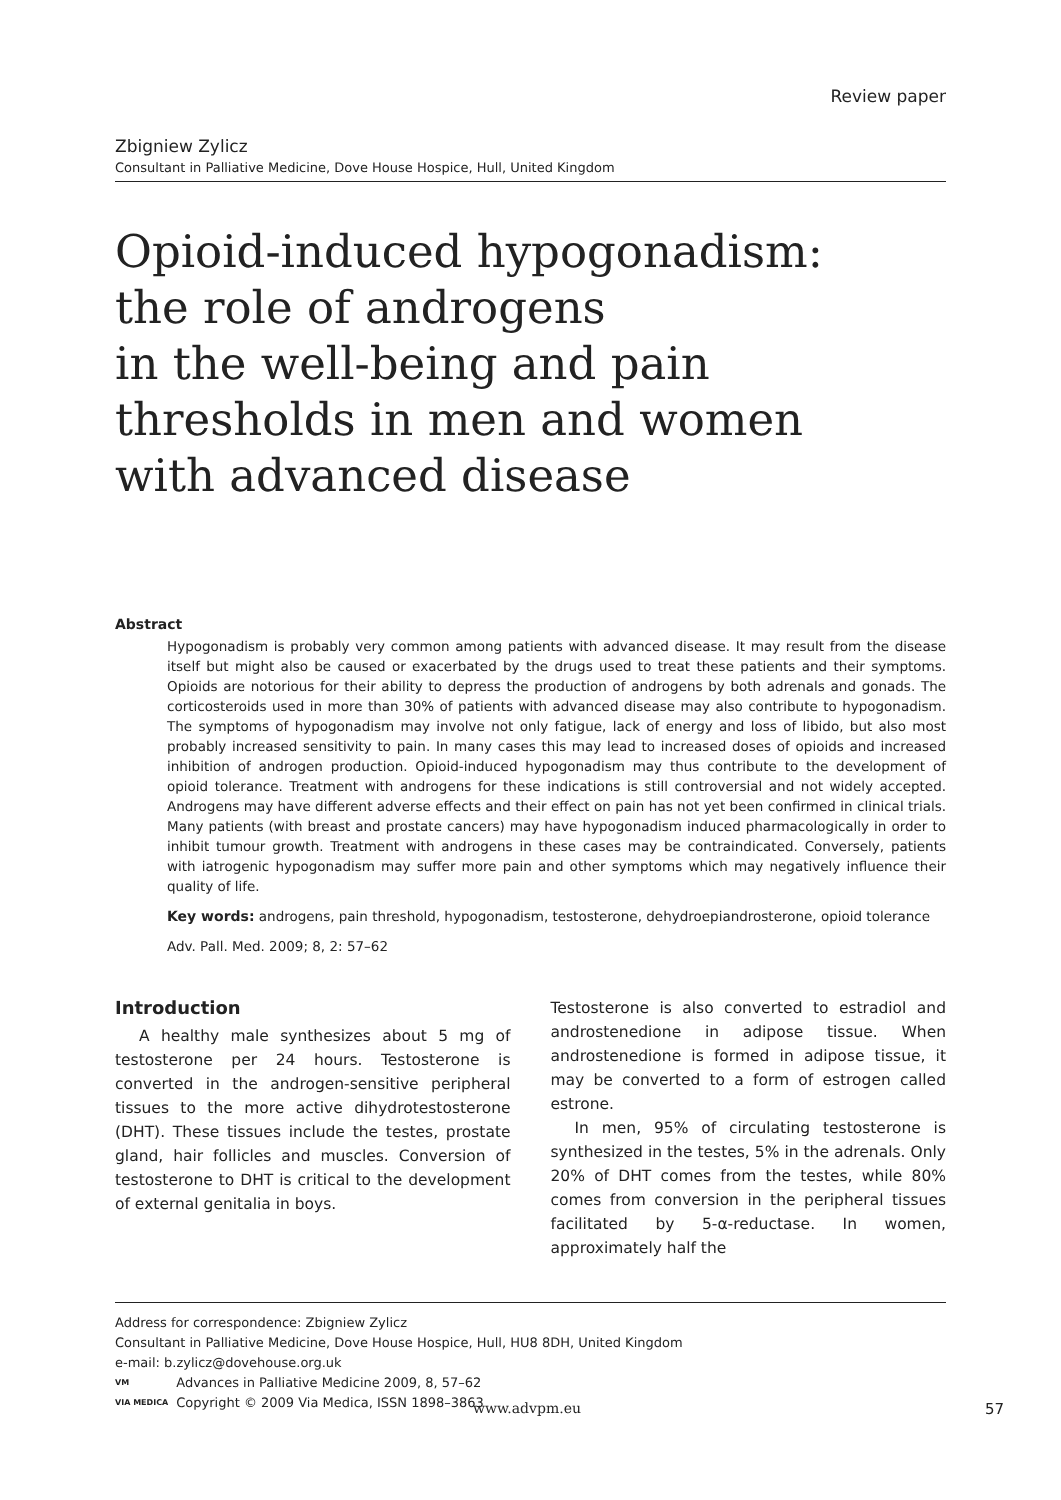Review paper
Zbigniew Zylicz
Consultant in Palliative Medicine, Dove House Hospice, Hull, United Kingdom
Opioid-induced hypogonadism:
the role of androgens
in the well-being and pain
thresholds in men and women
with advanced disease
Abstract
Hypogonadism is probably very common among patients with advanced disease. It may result from the disease itself but might also be caused or exacerbated by the drugs used to treat these patients and their symptoms. Opioids are notorious for their ability to depress the production of androgens by both adrenals and gonads. The corticosteroids used in more than 30% of patients with advanced disease may also contribute to hypogonadism. The symptoms of hypogonadism may involve not only fatigue, lack of energy and loss of libido, but also most probably increased sensitivity to pain. In many cases this may lead to increased doses of opioids and increased inhibition of androgen production. Opioid-induced hypogonadism may thus contribute to the development of opioid tolerance. Treatment with androgens for these indications is still controversial and not widely accepted. Androgens may have different adverse effects and their effect on pain has not yet been confirmed in clinical trials. Many patients (with breast and prostate cancers) may have hypogonadism induced pharmacologically in order to inhibit tumour growth. Treatment with androgens in these cases may be contraindicated. Conversely, patients with iatrogenic hypogonadism may suffer more pain and other symptoms which may negatively influence their quality of life.
Key words: androgens, pain threshold, hypogonadism, testosterone, dehydroepiandrosterone, opioid tolerance
Adv. Pall. Med. 2009; 8, 2: 57–62
Introduction
A healthy male synthesizes about 5 mg of testosterone per 24 hours. Testosterone is converted in the androgen-sensitive peripheral tissues to the more active dihydrotestosterone (DHT). These tissues include the testes, prostate gland, hair follicles and muscles. Conversion of testosterone to DHT is critical to the development of external genitalia in boys.
Testosterone is also converted to estradiol and androstenedione in adipose tissue. When androstenedione is formed in adipose tissue, it may be converted to a form of estrogen called estrone.
In men, 95% of circulating testosterone is synthesized in the testes, 5% in the adrenals. Only 20% of DHT comes from the testes, while 80% comes from conversion in the peripheral tissues facilitated by 5-α-reductase. In women, approximately half the
Address for correspondence: Zbigniew Zylicz
Consultant in Palliative Medicine, Dove House Hospice, Hull, HU8 8DH, United Kingdom
e-mail: b.zylicz@dovehouse.org.uk
VM
VIA MEDICA Advances in Palliative Medicine 2009, 8, 57–62
Copyright © 2009 Via Medica, ISSN 1898–3863
www.advpm.eu 57